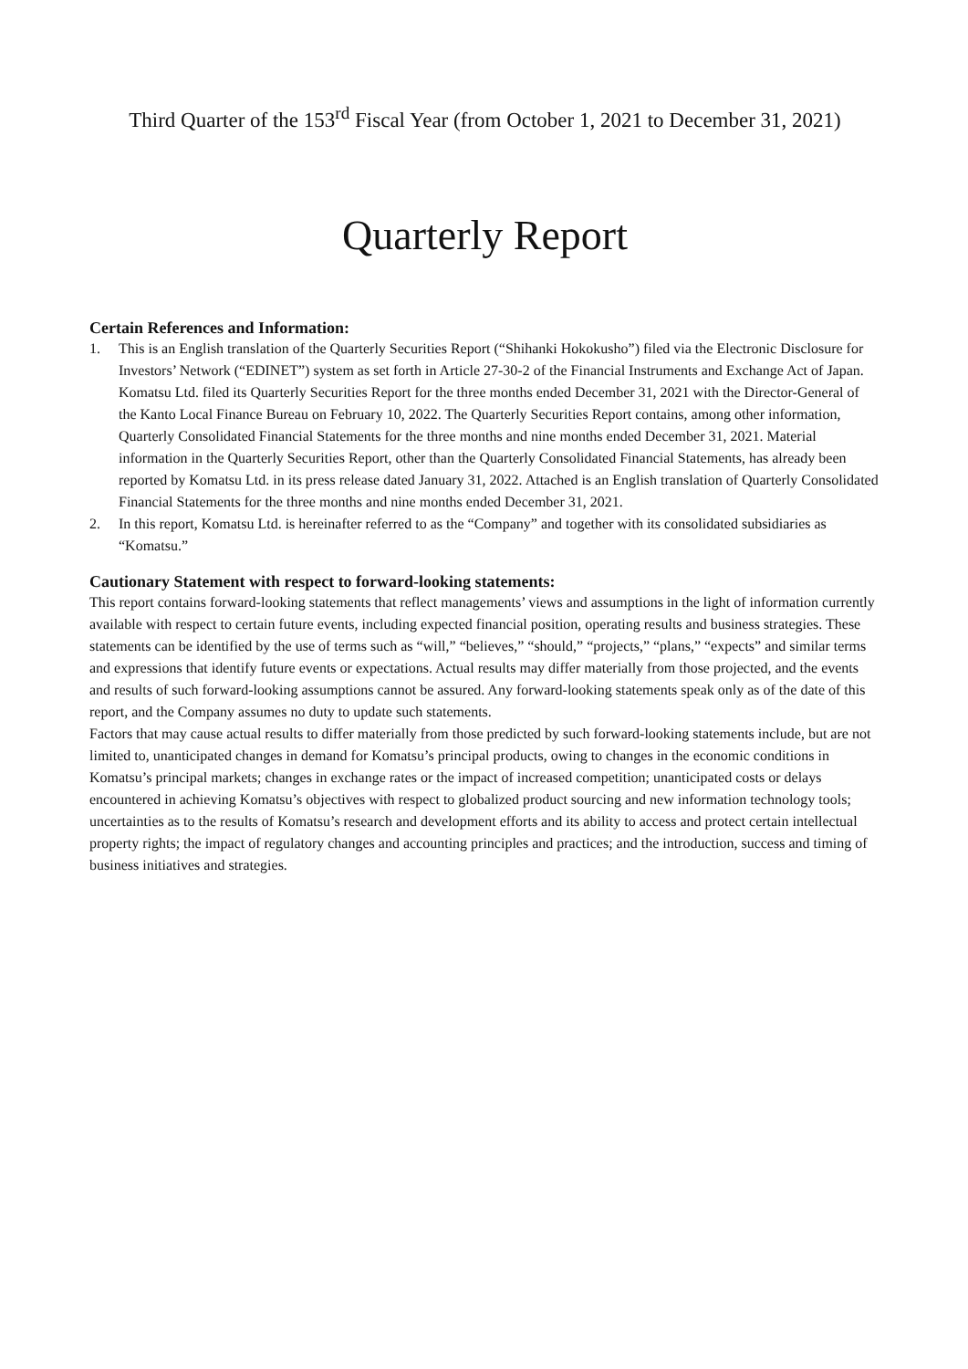Third Quarter of the 153<sup>rd</sup> Fiscal Year (from October 1, 2021 to December 31, 2021)
Quarterly Report
Certain References and Information:
1. This is an English translation of the Quarterly Securities Report (“Shihanki Hokokusho”) filed via the Electronic Disclosure for Investors’ Network (“EDINET”) system as set forth in Article 27-30-2 of the Financial Instruments and Exchange Act of Japan. Komatsu Ltd. filed its Quarterly Securities Report for the three months ended December 31, 2021 with the Director-General of the Kanto Local Finance Bureau on February 10, 2022. The Quarterly Securities Report contains, among other information, Quarterly Consolidated Financial Statements for the three months and nine months ended December 31, 2021. Material information in the Quarterly Securities Report, other than the Quarterly Consolidated Financial Statements, has already been reported by Komatsu Ltd. in its press release dated January 31, 2022. Attached is an English translation of Quarterly Consolidated Financial Statements for the three months and nine months ended December 31, 2021.
2. In this report, Komatsu Ltd. is hereinafter referred to as the “Company” and together with its consolidated subsidiaries as “Komatsu.”
Cautionary Statement with respect to forward-looking statements:
This report contains forward-looking statements that reflect managements’ views and assumptions in the light of information currently available with respect to certain future events, including expected financial position, operating results and business strategies. These statements can be identified by the use of terms such as “will,” “believes,” “should,” “projects,” “plans,” “expects” and similar terms and expressions that identify future events or expectations. Actual results may differ materially from those projected, and the events and results of such forward-looking assumptions cannot be assured. Any forward-looking statements speak only as of the date of this report, and the Company assumes no duty to update such statements.
Factors that may cause actual results to differ materially from those predicted by such forward-looking statements include, but are not limited to, unanticipated changes in demand for Komatsu’s principal products, owing to changes in the economic conditions in Komatsu’s principal markets; changes in exchange rates or the impact of increased competition; unanticipated costs or delays encountered in achieving Komatsu’s objectives with respect to globalized product sourcing and new information technology tools; uncertainties as to the results of Komatsu’s research and development efforts and its ability to access and protect certain intellectual property rights; the impact of regulatory changes and accounting principles and practices; and the introduction, success and timing of business initiatives and strategies.